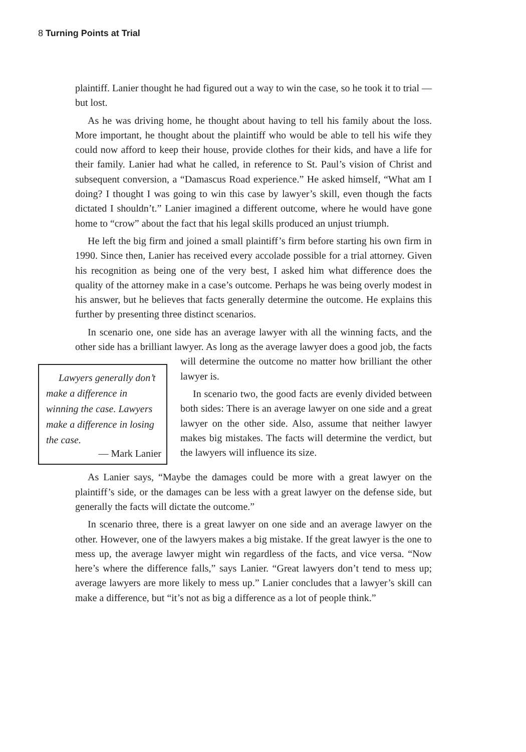8 Turning Points at Trial
plaintiff. Lanier thought he had figured out a way to win the case, so he took it to trial — but lost.
As he was driving home, he thought about having to tell his family about the loss. More important, he thought about the plaintiff who would be able to tell his wife they could now afford to keep their house, provide clothes for their kids, and have a life for their family. Lanier had what he called, in reference to St. Paul’s vision of Christ and subsequent conversion, a “Damascus Road experience.” He asked himself, “What am I doing? I thought I was going to win this case by lawyer’s skill, even though the facts dictated I shouldn’t.” Lanier imagined a different outcome, where he would have gone home to “crow” about the fact that his legal skills produced an unjust triumph.
He left the big firm and joined a small plaintiff’s firm before starting his own firm in 1990. Since then, Lanier has received every accolade possible for a trial attorney. Given his recognition as being one of the very best, I asked him what difference does the quality of the attorney make in a case’s outcome. Perhaps he was being overly modest in his answer, but he believes that facts generally determine the outcome. He explains this further by presenting three distinct scenarios.
In scenario one, one side has an average lawyer with all the winning facts, and the other side has a brilliant lawyer. As long as the average lawyer does Lawyers generally don’t make a difference in winning the case. Lawyers make a difference in losing the case.
— Mark Lanier a good job, the facts will determine the outcome no matter how brilliant the other lawyer is.
In scenario two, the good facts are evenly divided between both sides: There is an average lawyer on one side and a great lawyer on the other side. Also, assume that neither lawyer makes big mistakes. The facts will determine the verdict, but the lawyers will influence its size.
As Lanier says, “Maybe the damages could be more with a great lawyer on the plaintiff’s side, or the damages can be less with a great lawyer on the defense side, but generally the facts will dictate the outcome.”
In scenario three, there is a great lawyer on one side and an average lawyer on the other. However, one of the lawyers makes a big mistake. If the great lawyer is the one to mess up, the average lawyer might win regardless of the facts, and vice versa. “Now here’s where the difference falls,” says Lanier. “Great lawyers don’t tend to mess up; average lawyers are more likely to mess up.” Lanier concludes that a lawyer’s skill can make a difference, but “it’s not as big a difference as a lot of people think.”